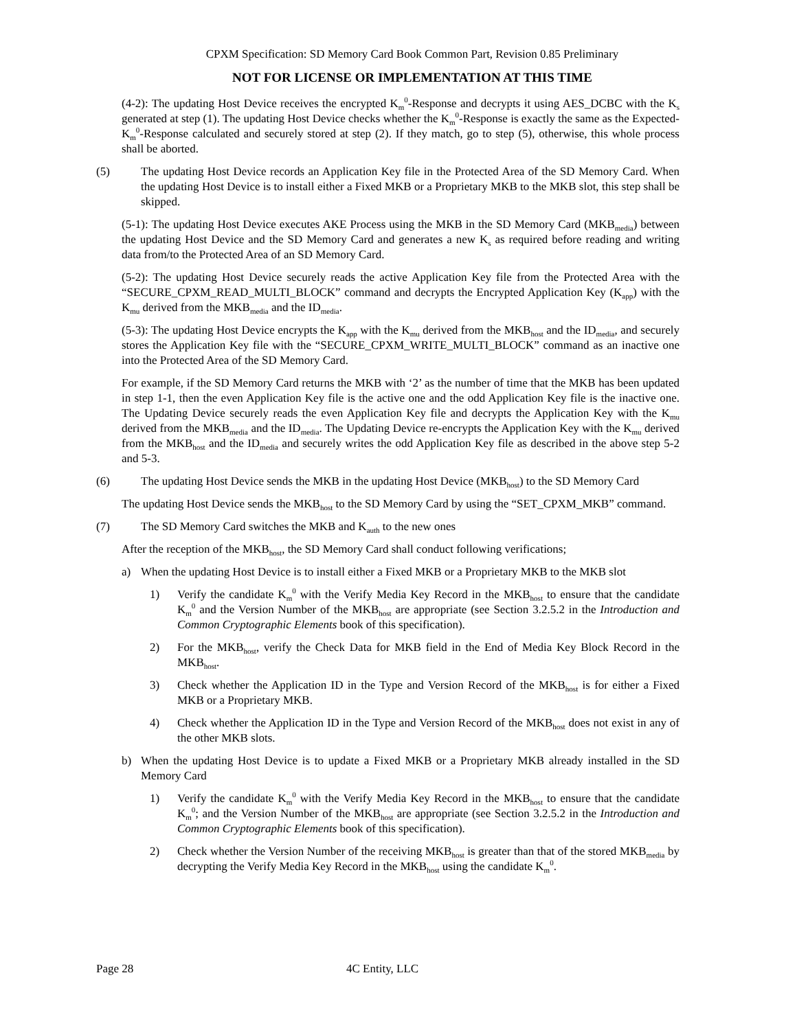CPXM Specification: SD Memory Card Book Common Part, Revision 0.85 Preliminary
NOT FOR LICENSE OR IMPLEMENTATION AT THIS TIME
(4-2): The updating Host Device receives the encrypted K<sub>m</sub><sup>0</sup>-Response and decrypts it using AES_DCBC with the K<sub>s</sub> generated at step (1). The updating Host Device checks whether the K<sub>m</sub><sup>0</sup>-Response is exactly the same as the Expected-K<sub>m</sub><sup>0</sup>-Response calculated and securely stored at step (2). If they match, go to step (5), otherwise, this whole process shall be aborted.
(5) The updating Host Device records an Application Key file in the Protected Area of the SD Memory Card. When the updating Host Device is to install either a Fixed MKB or a Proprietary MKB to the MKB slot, this step shall be skipped.
(5-1): The updating Host Device executes AKE Process using the MKB in the SD Memory Card (MKB<sub>media</sub>) between the updating Host Device and the SD Memory Card and generates a new K<sub>s</sub> as required before reading and writing data from/to the Protected Area of an SD Memory Card.
(5-2): The updating Host Device securely reads the active Application Key file from the Protected Area with the “SECURE_CPXM_READ_MULTI_BLOCK” command and decrypts the Encrypted Application Key (K<sub>app</sub>) with the K<sub>mu</sub> derived from the MKB<sub>media</sub> and the ID<sub>media</sub>.
(5-3): The updating Host Device encrypts the K<sub>app</sub> with the K<sub>mu</sub> derived from the MKB<sub>host</sub> and the ID<sub>media</sub>, and securely stores the Application Key file with the “SECURE_CPXM_WRITE_MULTI_BLOCK” command as an inactive one into the Protected Area of the SD Memory Card.
For example, if the SD Memory Card returns the MKB with ‘2’ as the number of time that the MKB has been updated in step 1-1, then the even Application Key file is the active one and the odd Application Key file is the inactive one. The Updating Device securely reads the even Application Key file and decrypts the Application Key with the K<sub>mu</sub> derived from the MKB<sub>media</sub> and the ID<sub>media</sub>. The Updating Device re-encrypts the Application Key with the K<sub>mu</sub> derived from the MKB<sub>host</sub> and the ID<sub>media</sub> and securely writes the odd Application Key file as described in the above step 5-2 and 5-3.
(6) The updating Host Device sends the MKB in the updating Host Device (MKB<sub>host</sub>) to the SD Memory Card
The updating Host Device sends the MKB<sub>host</sub> to the SD Memory Card by using the “SET_CPXM_MKB” command.
(7) The SD Memory Card switches the MKB and K<sub>auth</sub> to the new ones
After the reception of the MKB<sub>host</sub>, the SD Memory Card shall conduct following verifications;
a) When the updating Host Device is to install either a Fixed MKB or a Proprietary MKB to the MKB slot
1) Verify the candidate K<sub>m</sub><sup>0</sup> with the Verify Media Key Record in the MKB<sub>host</sub> to ensure that the candidate K<sub>m</sub><sup>0</sup> and the Version Number of the MKB<sub>host</sub> are appropriate (see Section 3.2.5.2 in the Introduction and Common Cryptographic Elements book of this specification).
2) For the MKB<sub>host</sub>, verify the Check Data for MKB field in the End of Media Key Block Record in the MKB<sub>host</sub>.
3) Check whether the Application ID in the Type and Version Record of the MKB<sub>host</sub> is for either a Fixed MKB or a Proprietary MKB.
4) Check whether the Application ID in the Type and Version Record of the MKB<sub>host</sub> does not exist in any of the other MKB slots.
b) When the updating Host Device is to update a Fixed MKB or a Proprietary MKB already installed in the SD Memory Card
1) Verify the candidate K<sub>m</sub><sup>0</sup> with the Verify Media Key Record in the MKB<sub>host</sub> to ensure that the candidate K<sub>m</sub><sup>0</sup>; and the Version Number of the MKB<sub>host</sub> are appropriate (see Section 3.2.5.2 in the Introduction and Common Cryptographic Elements book of this specification).
2) Check whether the Version Number of the receiving MKB<sub>host</sub> is greater than that of the stored MKB<sub>media</sub> by decrypting the Verify Media Key Record in the MKB<sub>host</sub> using the candidate K<sub>m</sub><sup>0</sup>.
Page 28 4C Entity, LLC